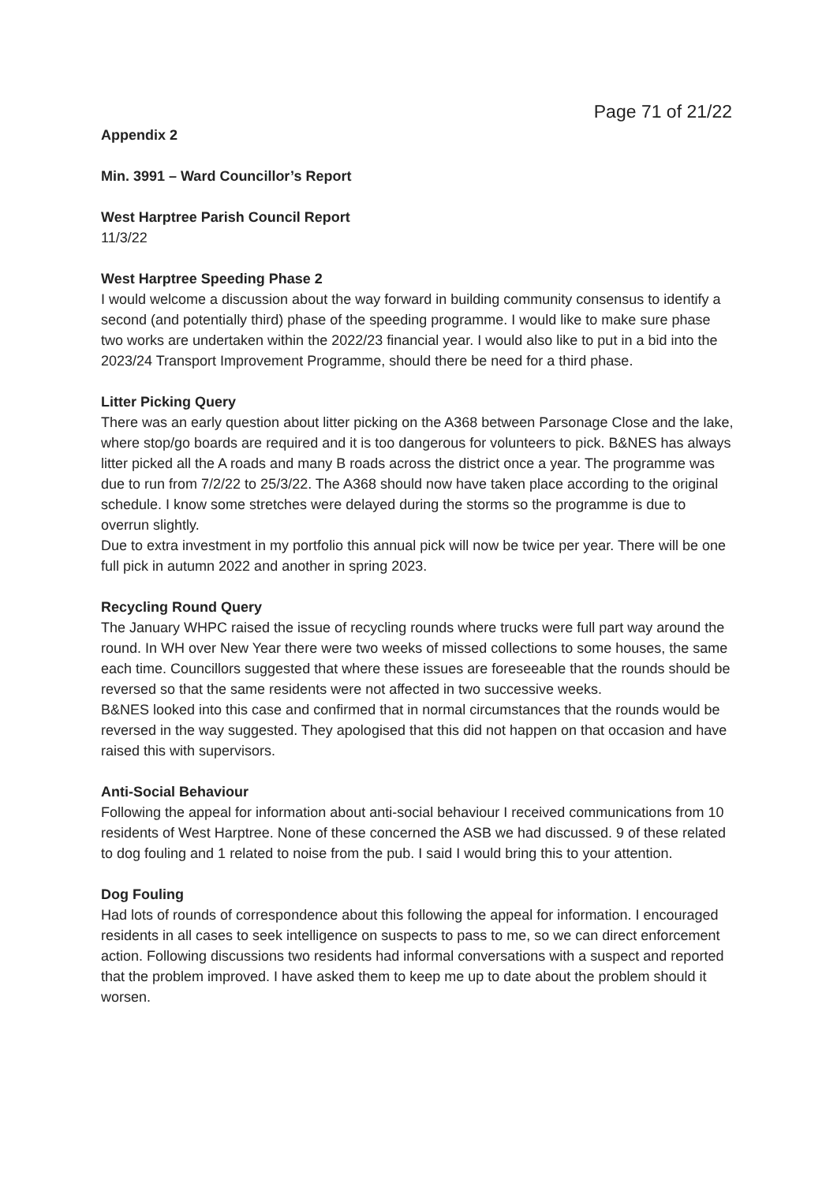Page 71 of 21/22
Appendix 2
Min. 3991 – Ward Councillor’s Report
West Harptree Parish Council Report
11/3/22
West Harptree Speeding Phase 2
I would welcome a discussion about the way forward in building community consensus to identify a second (and potentially third) phase of the speeding programme. I would like to make sure phase two works are undertaken within the 2022/23 financial year. I would also like to put in a bid into the 2023/24 Transport Improvement Programme, should there be need for a third phase.
Litter Picking Query
There was an early question about litter picking on the A368 between Parsonage Close and the lake, where stop/go boards are required and it is too dangerous for volunteers to pick. B&NES has always litter picked all the A roads and many B roads across the district once a year. The programme was due to run from 7/2/22 to 25/3/22. The A368 should now have taken place according to the original schedule. I know some stretches were delayed during the storms so the programme is due to overrun slightly.
Due to extra investment in my portfolio this annual pick will now be twice per year. There will be one full pick in autumn 2022 and another in spring 2023.
Recycling Round Query
The January WHPC raised the issue of recycling rounds where trucks were full part way around the round. In WH over New Year there were two weeks of missed collections to some houses, the same each time. Councillors suggested that where these issues are foreseeable that the rounds should be reversed so that the same residents were not affected in two successive weeks.
B&NES looked into this case and confirmed that in normal circumstances that the rounds would be reversed in the way suggested. They apologised that this did not happen on that occasion and have raised this with supervisors.
Anti-Social Behaviour
Following the appeal for information about anti-social behaviour I received communications from 10 residents of West Harptree. None of these concerned the ASB we had discussed. 9 of these related to dog fouling and 1 related to noise from the pub. I said I would bring this to your attention.
Dog Fouling
Had lots of rounds of correspondence about this following the appeal for information. I encouraged residents in all cases to seek intelligence on suspects to pass to me, so we can direct enforcement action. Following discussions two residents had informal conversations with a suspect and reported that the problem improved. I have asked them to keep me up to date about the problem should it worsen.